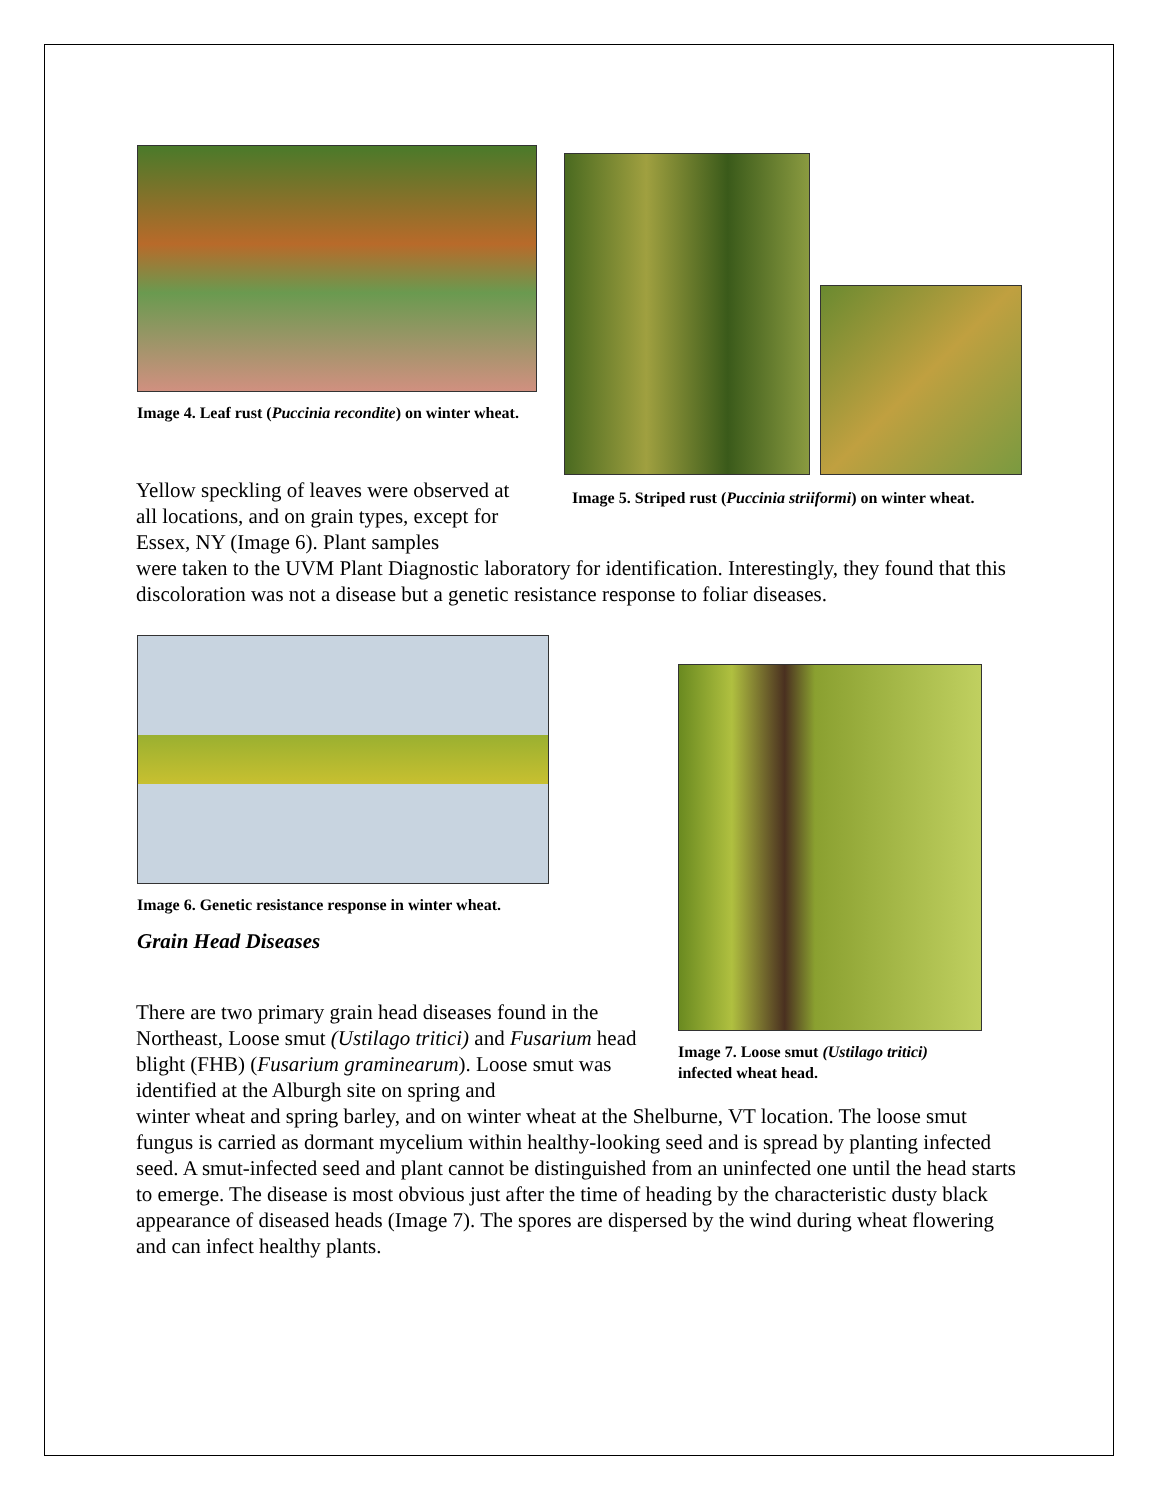Image 4. Leaf rust (Puccinia recondite) on winter wheat.
Image 5. Striped rust (Puccinia striiformi) on winter wheat.
Yellow speckling of leaves were observed at all locations, and on grain types, except for Essex, NY (Image 6). Plant samples
were taken to the UVM Plant Diagnostic laboratory for identification. Interestingly, they found that this discoloration was not a disease but a genetic resistance response to foliar diseases.
Image 6. Genetic resistance response in winter wheat.
Grain Head Diseases
Image 7. Loose smut (Ustilago tritici) infected wheat head.
There are two primary grain head diseases found in the Northeast, Loose smut (Ustilago tritici) and Fusarium head blight (FHB) (Fusarium graminearum). Loose smut was identified at the Alburgh site on spring and
winter wheat and spring barley, and on winter wheat at the Shelburne, VT location. The loose smut fungus is carried as dormant mycelium within healthy-looking seed and is spread by planting infected seed. A smut-infected seed and plant cannot be distinguished from an uninfected one until the head starts to emerge. The disease is most obvious just after the time of heading by the characteristic dusty black appearance of diseased heads (Image 7). The spores are dispersed by the wind during wheat flowering and can infect healthy plants.